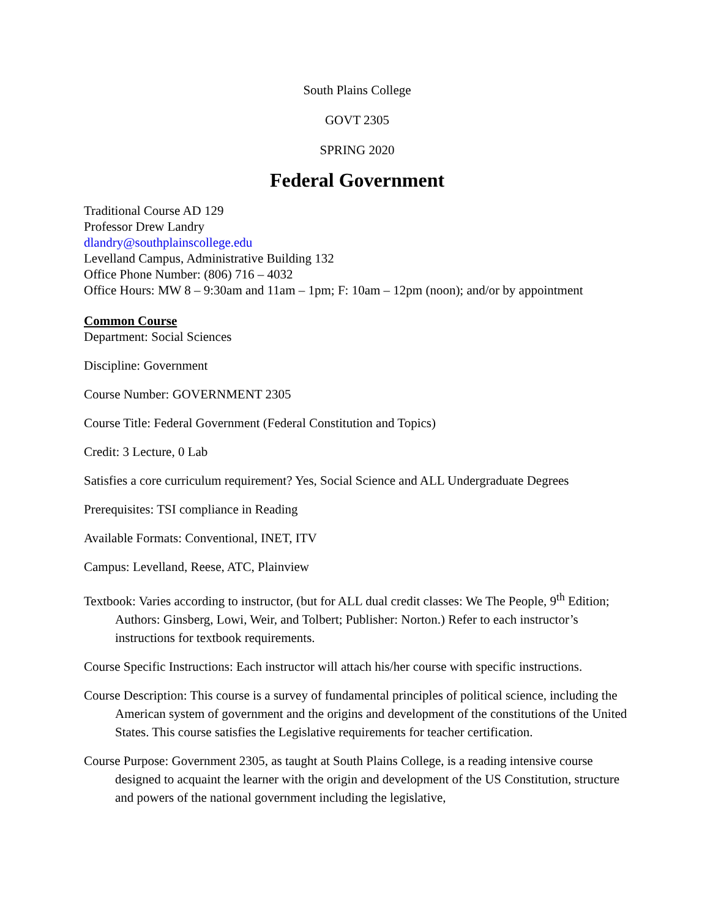South Plains College
GOVT 2305
SPRING 2020
Federal Government
Traditional Course AD 129
Professor Drew Landry
dlandry@southplainscollege.edu
Levelland Campus, Administrative Building 132
Office Phone Number: (806) 716 – 4032
Office Hours: MW 8 – 9:30am and 11am – 1pm; F: 10am – 12pm (noon); and/or by appointment
Common Course
Department: Social Sciences
Discipline: Government
Course Number: GOVERNMENT 2305
Course Title: Federal Government (Federal Constitution and Topics)
Credit: 3 Lecture, 0 Lab
Satisfies a core curriculum requirement? Yes, Social Science and ALL Undergraduate Degrees
Prerequisites: TSI compliance in Reading
Available Formats: Conventional, INET, ITV
Campus: Levelland, Reese, ATC, Plainview
Textbook: Varies according to instructor, (but for ALL dual credit classes: We The People, 9<sup>th</sup> Edition; Authors: Ginsberg, Lowi, Weir, and Tolbert; Publisher: Norton.) Refer to each instructor’s instructions for textbook requirements.
Course Specific Instructions: Each instructor will attach his/her course with specific instructions.
Course Description: This course is a survey of fundamental principles of political science, including the American system of government and the origins and development of the constitutions of the United States. This course satisfies the Legislative requirements for teacher certification.
Course Purpose: Government 2305, as taught at South Plains College, is a reading intensive course designed to acquaint the learner with the origin and development of the US Constitution, structure and powers of the national government including the legislative,